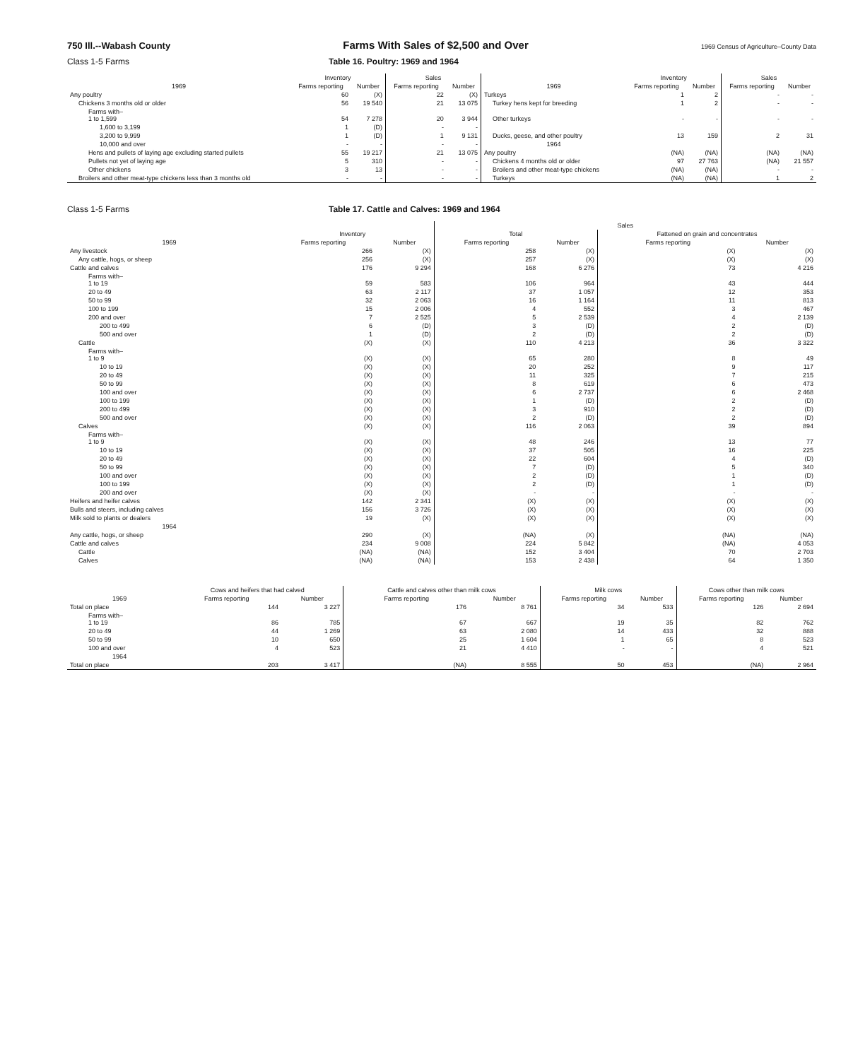750 Ill.--Wabash County Farms With Sales of $2,500 and Over 1969 Census of Agriculture–County Data
Class 1-5 Farms Table 16. Poultry: 1969 and 1964
| | Inventory | | Sales | | | Inventory | | Sales | |
| --- | --- | --- | --- | --- | --- | --- | --- | --- | --- |
| 1969 | Farms reporting | Number | Farms reporting | Number | 1969 | Farms reporting | Number | Farms reporting | Number |
| Any poultry | 60 | (X) | 22 | (X) | Turkeys | 1 | 2 | - | - |
| Chickens 3 months old or older | 56 | 19 540 | 21 | 13 075 | Turkey hens kept for breeding | 1 | 2 | - | - |
| Farms with– 1 to 1,599 | 54 | 7 278 | 20 | 3 944 | Other turkeys | - | - | - | - |
| 1,600 to 3,199 | 1 | (D) | - | - | | | | | |
| 3,200 to 9,999 | 1 | (D) | 1 | 9 131 | Ducks, geese, and other poultry | 13 | 159 | 2 | 31 |
| 10,000 and over | - | - | - | - | 1964 | | | | |
| Hens and pullets of laying age excluding started pullets | 55 | 19 217 | 21 | 13 075 | Any poultry | (NA) | (NA) | (NA) | (NA) |
| Pullets not yet of laying age | 5 | 310 | - | - | Chickens 4 months old or older | 97 | 27 763 | (NA) | 21 557 |
| Other chickens | 3 | 13 | - | - | Broilers and other meat-type chickens | (NA) | (NA) | - | - |
| Broilers and other meat-type chickens less than 3 months old | - | - | - | - | Turkeys | (NA) | (NA) | 1 | 2 |
Class 1-5 Farms Table 17. Cattle and Calves: 1969 and 1964
| | | | Sales | | | |
| --- | --- | --- | --- | --- | --- | --- |
| | Inventory | | Total | | Fattened on grain and concentrates | |
| 1969 | Farms reporting | Number | Farms reporting | Number | Farms reporting | Number |
| Any livestock | 266 | (X) | 258 | (X) | (X) | (X) |
| Any cattle, hogs, or sheep | 256 | (X) | 257 | (X) | (X) | (X) |
| Cattle and calves | 176 | 9 294 | 168 | 6 276 | 73 | 4 216 |
| Farms with– 1 to 19 | 59 | 583 | 106 | 964 | 43 | 444 |
| 20 to 49 | 63 | 2 117 | 37 | 1 057 | 12 | 353 |
| 50 to 99 | 32 | 2 063 | 16 | 1 164 | 11 | 813 |
| 100 to 199 | 15 | 2 006 | 4 | 552 | 3 | 467 |
| 200 and over | 7 | 2 525 | 5 | 2 539 | 4 | 2 139 |
| 200 to 499 | 6 | (D) | 3 | (D) | 2 | (D) |
| 500 and over | 1 | (D) | 2 | (D) | 2 | (D) |
| Cattle | (X) | (X) | 110 | 4 213 | 36 | 3 322 |
| Farms with– 1 to 9 | (X) | (X) | 65 | 280 | 8 | 49 |
| 10 to 19 | (X) | (X) | 20 | 252 | 9 | 117 |
| 20 to 49 | (X) | (X) | 11 | 325 | 7 | 215 |
| 50 to 99 | (X) | (X) | 8 | 619 | 6 | 473 |
| 100 and over | (X) | (X) | 6 | 2 737 | 6 | 2 468 |
| 100 to 199 | (X) | (X) | 1 | (D) | 2 | (D) |
| 200 to 499 | (X) | (X) | 3 | 910 | 2 | (D) |
| 500 and over | (X) | (X) | 2 | (D) | 2 | (D) |
| Calves | (X) | (X) | 116 | 2 063 | 39 | 894 |
| Farms with– 1 to 9 | (X) | (X) | 48 | 246 | 13 | 77 |
| 10 to 19 | (X) | (X) | 37 | 505 | 16 | 225 |
| 20 to 49 | (X) | (X) | 22 | 604 | 4 | (D) |
| 50 to 99 | (X) | (X) | 7 | (D) | 5 | 340 |
| 100 and over | (X) | (X) | 2 | (D) | 1 | (D) |
| 100 to 199 | (X) | (X) | 2 | (D) | 1 | (D) |
| 200 and over | (X) | (X) | - | - | - | - |
| Heifers and heifer calves | 142 | 2 341 | (X) | (X) | (X) | (X) |
| Bulls and steers, including calves | 156 | 3 726 | (X) | (X) | (X) | (X) |
| Milk sold to plants or dealers | 19 | (X) | (X) | (X) | (X) | (X) |
| 1964 | | | | | | |
| Any cattle, hogs, or sheep | 290 | (X) | (NA) | (X) | (NA) | (NA) |
| Cattle and calves | 234 | 9 008 | 224 | 5 842 | (NA) | 4 053 |
| Cattle | (NA) | (NA) | 152 | 3 404 | 70 | 2 703 |
| Calves | (NA) | (NA) | 153 | 2 438 | 64 | 1 350 |
| | Cows and heifers that had calved | | Cattle and calves other than milk cows | | Milk cows | | Cows other than milk cows | |
| --- | --- | --- | --- | --- | --- | --- | --- | --- |
| 1969 | Farms reporting | Number | Farms reporting | Number | Farms reporting | Number | Farms reporting | Number |
| Total on place | 144 | 3 227 | 176 | 8 761 | 34 | 533 | 126 | 2 694 |
| Farms with– 1 to 19 | 86 | 785 | 67 | 667 | 19 | 35 | 82 | 762 |
| 20 to 49 | 44 | 1 269 | 63 | 2 080 | 14 | 433 | 32 | 888 |
| 50 to 99 | 10 | 650 | 25 | 1 604 | 1 | 65 | 8 | 523 |
| 100 and over | 4 | 523 | 21 | 4 410 | - | - | 4 | 521 |
| 1964 | | | | | | | | |
| Total on place | 203 | 3 417 | (NA) | 8 555 | 50 | 453 | (NA) | 2 964 |